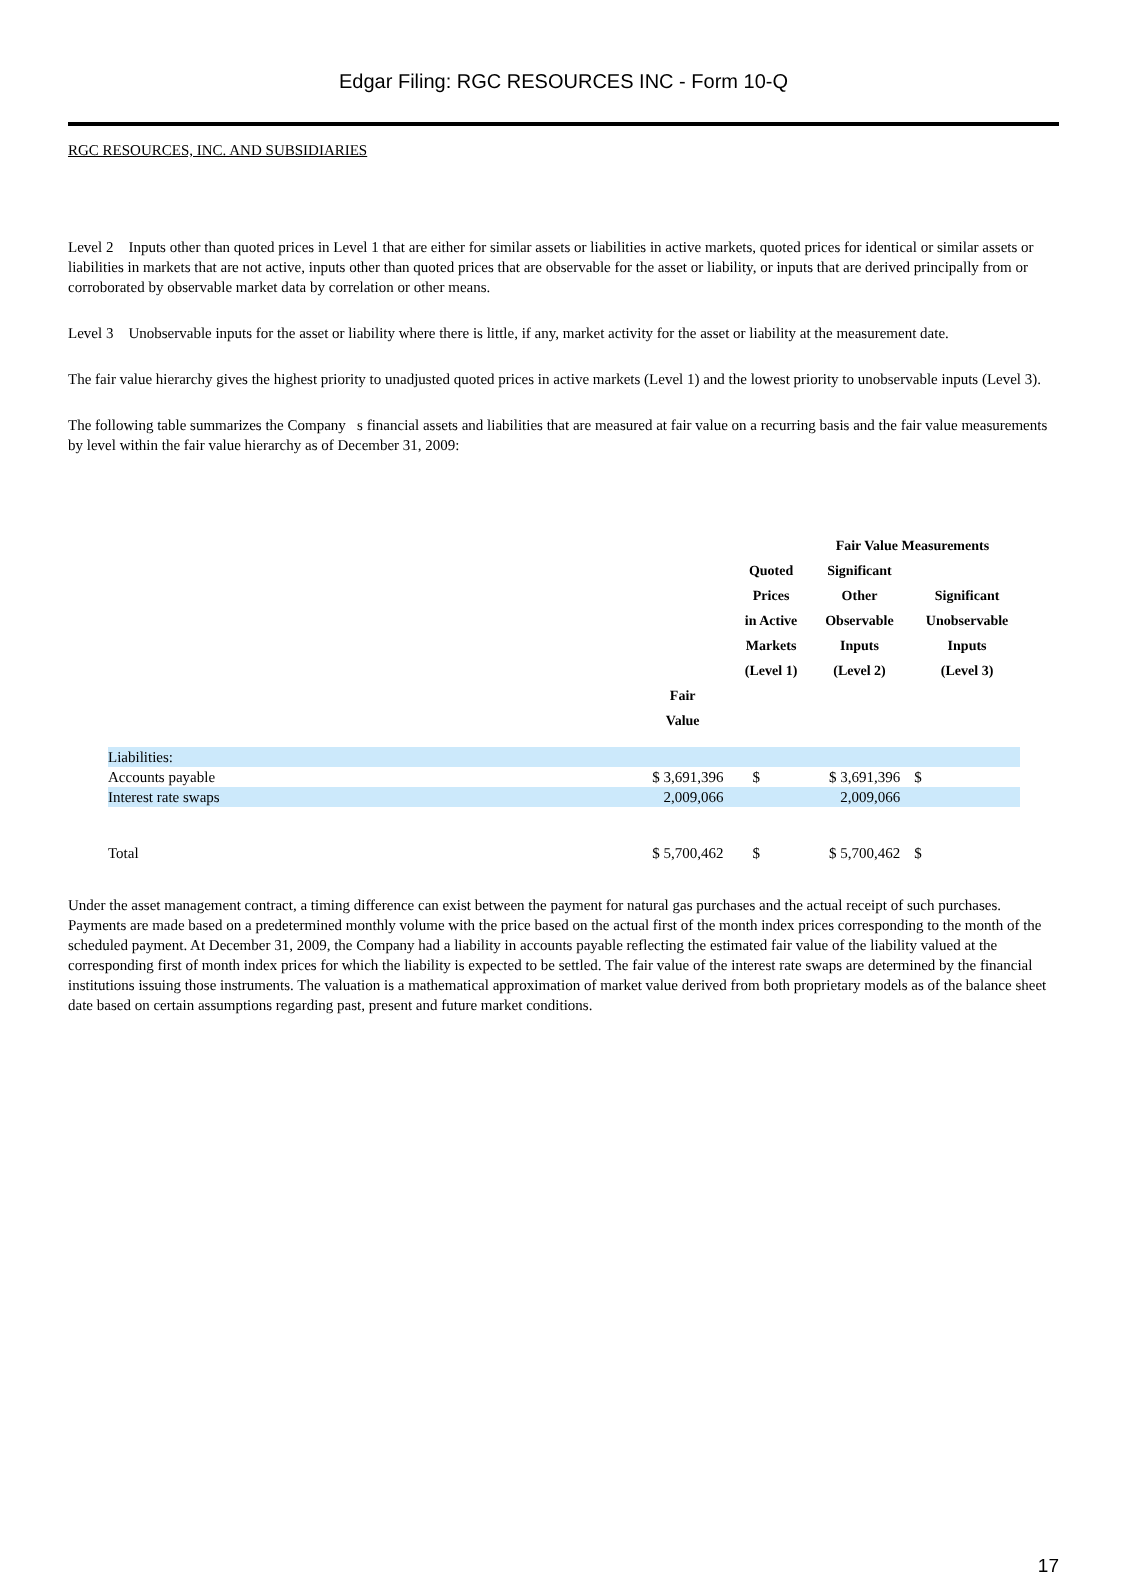Edgar Filing: RGC RESOURCES INC - Form 10-Q
RGC RESOURCES, INC. AND SUBSIDIARIES
Level 2 Inputs other than quoted prices in Level 1 that are either for similar assets or liabilities in active markets, quoted prices for identical or similar assets or liabilities in markets that are not active, inputs other than quoted prices that are observable for the asset or liability, or inputs that are derived principally from or corroborated by observable market data by correlation or other means.
Level 3 Unobservable inputs for the asset or liability where there is little, if any, market activity for the asset or liability at the measurement date.
The fair value hierarchy gives the highest priority to unadjusted quoted prices in active markets (Level 1) and the lowest priority to unobservable inputs (Level 3).
The following table summarizes the Company s financial assets and liabilities that are measured at fair value on a recurring basis and the fair value measurements by level within the fair value hierarchy as of December 31, 2009:
| | | | Fair Value Measurements | |
| --- | --- | --- | --- | --- |
| | | Quoted Prices in Active Markets (Level 1) | Significant Other Observable Inputs (Level 2) | Significant Unobservable Inputs (Level 3) |
| | Fair Value | | | |
| Liabilities: | | | | |
| Accounts payable | $ 3,691,396 | $ | $ 3,691,396 | $ |
| Interest rate swaps | 2,009,066 | | 2,009,066 | |
| Total | $ 5,700,462 | $ | $ 5,700,462 | $ |
Under the asset management contract, a timing difference can exist between the payment for natural gas purchases and the actual receipt of such purchases. Payments are made based on a predetermined monthly volume with the price based on the actual first of the month index prices corresponding to the month of the scheduled payment. At December 31, 2009, the Company had a liability in accounts payable reflecting the estimated fair value of the liability valued at the corresponding first of month index prices for which the liability is expected to be settled. The fair value of the interest rate swaps are determined by the financial institutions issuing those instruments. The valuation is a mathematical approximation of market value derived from both proprietary models as of the balance sheet date based on certain assumptions regarding past, present and future market conditions.
17